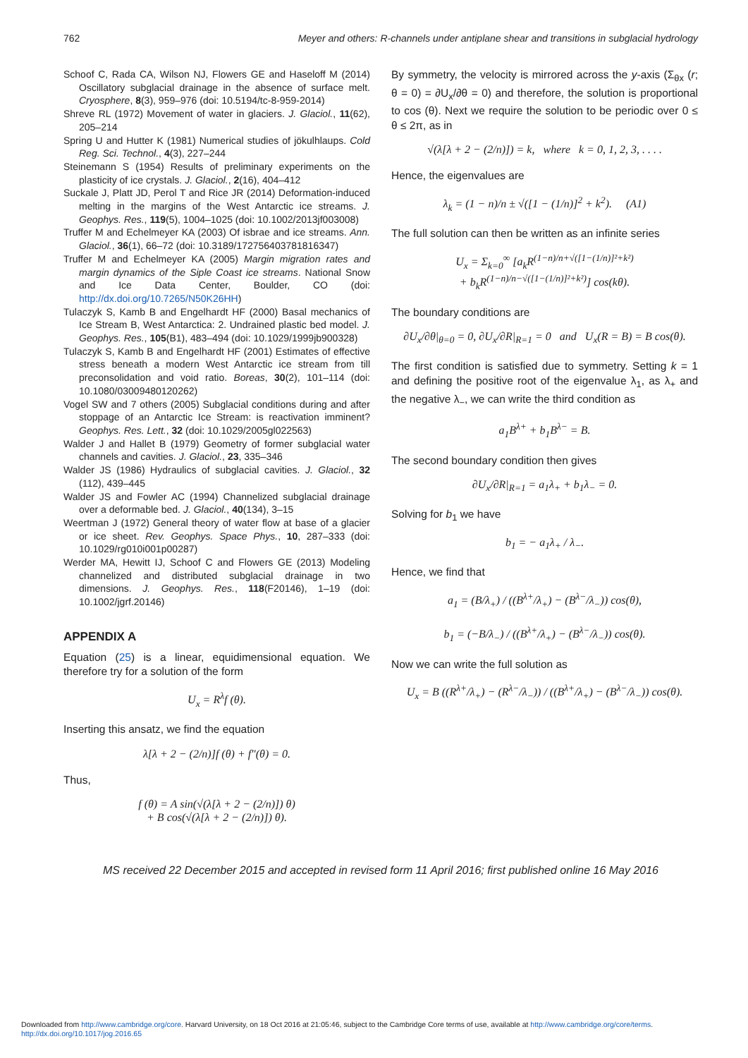762 Meyer and others: R-channels under antiplane shear and transitions in subglacial hydrology
Schoof C, Rada CA, Wilson NJ, Flowers GE and Haseloff M (2014) Oscillatory subglacial drainage in the absence of surface melt. Cryosphere, 8(3), 959–976 (doi: 10.5194/tc-8-959-2014)
Shreve RL (1972) Movement of water in glaciers. J. Glaciol., 11(62), 205–214
Spring U and Hutter K (1981) Numerical studies of jökulhlaups. Cold Reg. Sci. Technol., 4(3), 227–244
Steinemann S (1954) Results of preliminary experiments on the plasticity of ice crystals. J. Glaciol., 2(16), 404–412
Suckale J, Platt JD, Perol T and Rice JR (2014) Deformation-induced melting in the margins of the West Antarctic ice streams. J. Geophys. Res., 119(5), 1004–1025 (doi: 10.1002/2013jf003008)
Truffer M and Echelmeyer KA (2003) Of isbrae and ice streams. Ann. Glaciol., 36(1), 66–72 (doi: 10.3189/172756403781816347)
Truffer M and Echelmeyer KA (2005) Margin migration rates and margin dynamics of the Siple Coast ice streams. National Snow and Ice Data Center, Boulder, CO (doi: http://dx.doi.org/10.7265/N50K26HH)
Tulaczyk S, Kamb B and Engelhardt HF (2000) Basal mechanics of Ice Stream B, West Antarctica: 2. Undrained plastic bed model. J. Geophys. Res., 105(B1), 483–494 (doi: 10.1029/1999jb900328)
Tulaczyk S, Kamb B and Engelhardt HF (2001) Estimates of effective stress beneath a modern West Antarctic ice stream from till preconsolidation and void ratio. Boreas, 30(2), 101–114 (doi: 10.1080/03009480120262)
Vogel SW and 7 others (2005) Subglacial conditions during and after stoppage of an Antarctic Ice Stream: is reactivation imminent? Geophys. Res. Lett., 32 (doi: 10.1029/2005gl022563)
Walder J and Hallet B (1979) Geometry of former subglacial water channels and cavities. J. Glaciol., 23, 335–346
Walder JS (1986) Hydraulics of subglacial cavities. J. Glaciol., 32 (112), 439–445
Walder JS and Fowler AC (1994) Channelized subglacial drainage over a deformable bed. J. Glaciol., 40(134), 3–15
Weertman J (1972) General theory of water flow at base of a glacier or ice sheet. Rev. Geophys. Space Phys., 10, 287–333 (doi: 10.1029/rg010i001p00287)
Werder MA, Hewitt IJ, Schoof C and Flowers GE (2013) Modeling channelized and distributed subglacial drainage in two dimensions. J. Geophys. Res., 118(F20146), 1–19 (doi: 10.1002/jgrf.20146)
APPENDIX A
Equation (25) is a linear, equidimensional equation. We therefore try for a solution of the form
U<sub>x</sub> = R<sup>λ</sup>f (θ).
Inserting this ansatz, we find the equation
λ[λ + 2 − (2/n)]f (θ) + f″(θ) = 0.
Thus,
f (θ) = A sin(√(λ[λ + 2 − (2/n)]) θ)
+ B cos(√(λ[λ + 2 − (2/n)]) θ).
By symmetry, the velocity is mirrored across the y-axis (Σ<sub>θx</sub> (r; θ = 0) = ∂U<sub>x</sub>/∂θ = 0) and therefore, the solution is proportional to cos (θ). Next we require the solution to be periodic over 0 ≤ θ ≤ 2π, as in
√(λ[λ + 2 − (2/n)]) = k, where k = 0, 1, 2, 3, . . . .
Hence, the eigenvalues are
λ<sub>k</sub> = (1 − n)/n ± √([1 − (1/n)]<sup>2</sup> + k<sup>2</sup>). (A1)
The full solution can then be written as an infinite series
U<sub>x</sub> = Σ<sub>k=0</sub><sup>∞</sup> [a<sub>k</sub>R<sup>(1−n)/n+√([1−(1/n)]²+k²)</sup>
+ b<sub>k</sub>R<sup>(1−n)/n−√([1−(1/n)]²+k²)</sup>] cos(kθ).
The boundary conditions are
∂U<sub>x</sub>/∂θ|<sub>θ=0</sub> = 0, ∂U<sub>x</sub>/∂R|<sub>R=1</sub> = 0 and U<sub>x</sub>(R = B) = B cos(θ).
The first condition is satisfied due to symmetry. Setting k = 1 and defining the positive root of the eigenvalue λ<sub>1</sub>, as λ<sub>+</sub> and the negative λ<sub>−</sub>, we can write the third condition as
a<sub>1</sub>B<sup>λ+</sup> + b<sub>1</sub>B<sup>λ−</sup> = B.
The second boundary condition then gives
∂U<sub>x</sub>/∂R|<sub>R=1</sub> = a<sub>1</sub>λ<sub>+</sub> + b<sub>1</sub>λ<sub>−</sub> = 0.
Solving for b<sub>1</sub> we have
b<sub>1</sub> = − a<sub>1</sub>λ<sub>+</sub> / λ<sub>−</sub>.
Hence, we find that
a<sub>1</sub> = (B/λ<sub>+</sub>) / ((B<sup>λ+</sup>/λ<sub>+</sub>) − (B<sup>λ−</sup>/λ<sub>−</sub>)) cos(θ),
b<sub>1</sub> = (−B/λ<sub>−</sub>) / ((B<sup>λ+</sup>/λ<sub>+</sub>) − (B<sup>λ−</sup>/λ<sub>−</sub>)) cos(θ).
Now we can write the full solution as
U<sub>x</sub> = B ((R<sup>λ+</sup>/λ<sub>+</sub>) − (R<sup>λ−</sup>/λ<sub>−</sub>)) / ((B<sup>λ+</sup>/λ<sub>+</sub>) − (B<sup>λ−</sup>/λ<sub>−</sub>)) cos(θ).
MS received 22 December 2015 and accepted in revised form 11 April 2016; first published online 16 May 2016
Downloaded from http://www.cambridge.org/core. Harvard University, on 18 Oct 2016 at 21:05:46, subject to the Cambridge Core terms of use, available at http://www.cambridge.org/core/terms.
http://dx.doi.org/10.1017/jog.2016.65